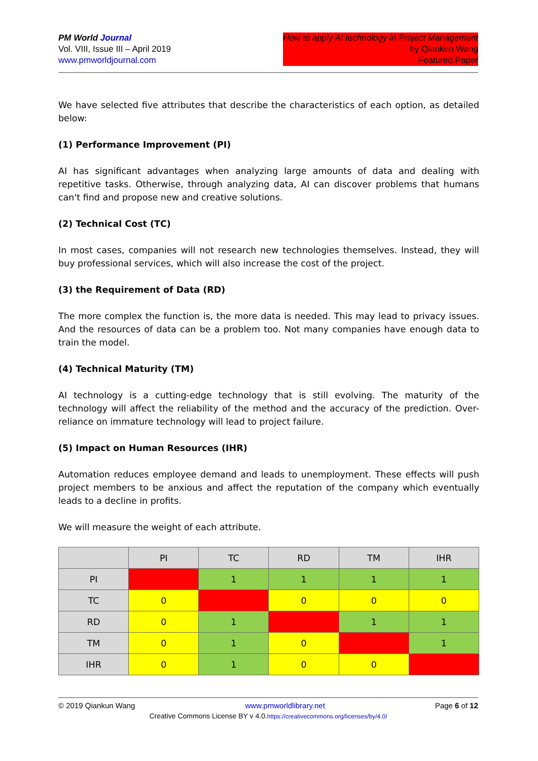PM World Journal
Vol. VIII, Issue III – April 2019
www.pmworldjournal.com
How to apply AI technology in Project Management
by Qiankun Wang
Featured Paper
We have selected five attributes that describe the characteristics of each option, as detailed below:
(1) Performance Improvement (PI)
AI has significant advantages when analyzing large amounts of data and dealing with repetitive tasks. Otherwise, through analyzing data, AI can discover problems that humans can't find and propose new and creative solutions.
(2) Technical Cost (TC)
In most cases, companies will not research new technologies themselves. Instead, they will buy professional services, which will also increase the cost of the project.
(3) the Requirement of Data (RD)
The more complex the function is, the more data is needed. This may lead to privacy issues. And the resources of data can be a problem too. Not many companies have enough data to train the model.
(4) Technical Maturity (TM)
AI technology is a cutting-edge technology that is still evolving. The maturity of the technology will affect the reliability of the method and the accuracy of the prediction. Over-reliance on immature technology will lead to project failure.
(5) Impact on Human Resources (IHR)
Automation reduces employee demand and leads to unemployment. These effects will push project members to be anxious and affect the reputation of the company which eventually leads to a decline in profits.
We will measure the weight of each attribute.
| | PI | TC | RD | TM | IHR |
| --- | --- | --- | --- | --- | --- |
| PI | | 1 | 1 | 1 | 1 |
| TC | 0 | | 0 | 0 | 0 |
| RD | 0 | 1 | | 1 | 1 |
| TM | 0 | 1 | 0 | | 1 |
| IHR | 0 | 1 | 0 | 0 | |
© 2019 Qiankun Wang www.pmworldlibrary.net Page 6 of 12
Creative Commons License BY v 4.0.https://creativecommons.org/licenses/by/4.0/